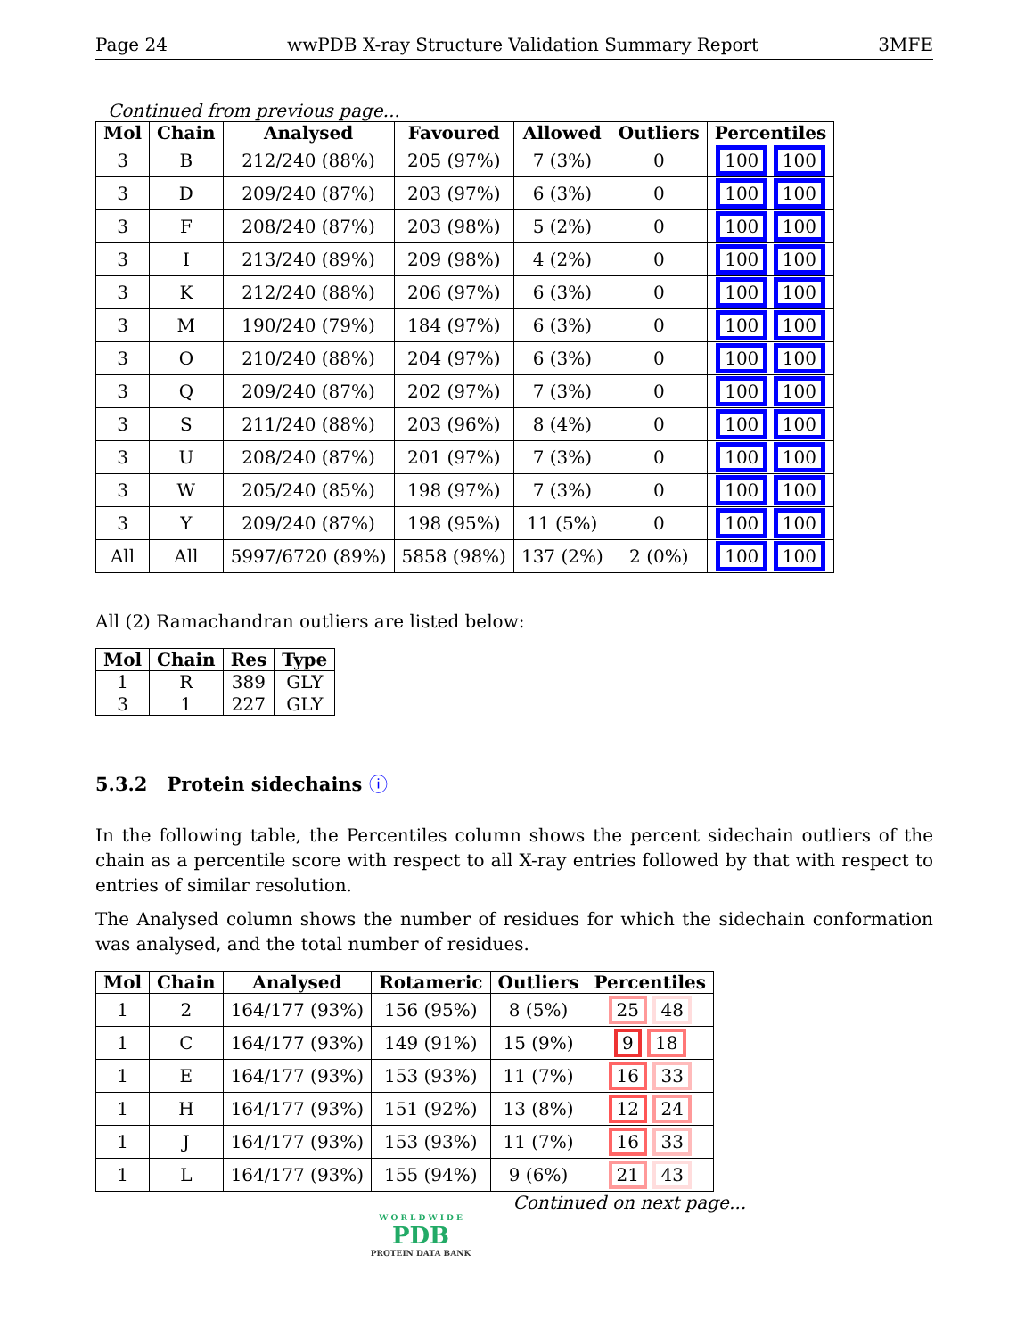Page 24 wwPDB X-ray Structure Validation Summary Report 3MFE
Continued from previous page...
| Mol | Chain | Analysed | Favoured | Allowed | Outliers | Percentiles |
| --- | --- | --- | --- | --- | --- | --- |
| 3 | B | 212/240 (88%) | 205 (97%) | 7 (3%) | 0 | 100 100 |
| 3 | D | 209/240 (87%) | 203 (97%) | 6 (3%) | 0 | 100 100 |
| 3 | F | 208/240 (87%) | 203 (98%) | 5 (2%) | 0 | 100 100 |
| 3 | I | 213/240 (89%) | 209 (98%) | 4 (2%) | 0 | 100 100 |
| 3 | K | 212/240 (88%) | 206 (97%) | 6 (3%) | 0 | 100 100 |
| 3 | M | 190/240 (79%) | 184 (97%) | 6 (3%) | 0 | 100 100 |
| 3 | O | 210/240 (88%) | 204 (97%) | 6 (3%) | 0 | 100 100 |
| 3 | Q | 209/240 (87%) | 202 (97%) | 7 (3%) | 0 | 100 100 |
| 3 | S | 211/240 (88%) | 203 (96%) | 8 (4%) | 0 | 100 100 |
| 3 | U | 208/240 (87%) | 201 (97%) | 7 (3%) | 0 | 100 100 |
| 3 | W | 205/240 (85%) | 198 (97%) | 7 (3%) | 0 | 100 100 |
| 3 | Y | 209/240 (87%) | 198 (95%) | 11 (5%) | 0 | 100 100 |
| All | All | 5997/6720 (89%) | 5858 (98%) | 137 (2%) | 2 (0%) | 100 100 |
All (2) Ramachandran outliers are listed below:
| Mol | Chain | Res | Type |
| --- | --- | --- | --- |
| 1 | R | 389 | GLY |
| 3 | 1 | 227 | GLY |
5.3.2 Protein sidechains ⓘ
In the following table, the Percentiles column shows the percent sidechain outliers of the chain as a percentile score with respect to all X-ray entries followed by that with respect to entries of similar resolution.
The Analysed column shows the number of residues for which the sidechain conformation was analysed, and the total number of residues.
| Mol | Chain | Analysed | Rotameric | Outliers | Percentiles |
| --- | --- | --- | --- | --- | --- |
| 1 | 2 | 164/177 (93%) | 156 (95%) | 8 (5%) | 25 48 |
| 1 | C | 164/177 (93%) | 149 (91%) | 15 (9%) | 9 18 |
| 1 | E | 164/177 (93%) | 153 (93%) | 11 (7%) | 16 33 |
| 1 | H | 164/177 (93%) | 151 (92%) | 13 (8%) | 12 24 |
| 1 | J | 164/177 (93%) | 153 (93%) | 11 (7%) | 16 33 |
| 1 | L | 164/177 (93%) | 155 (94%) | 9 (6%) | 21 43 |
Continued on next page...
W O R L D W I D E
PDB
PROTEIN DATA BANK